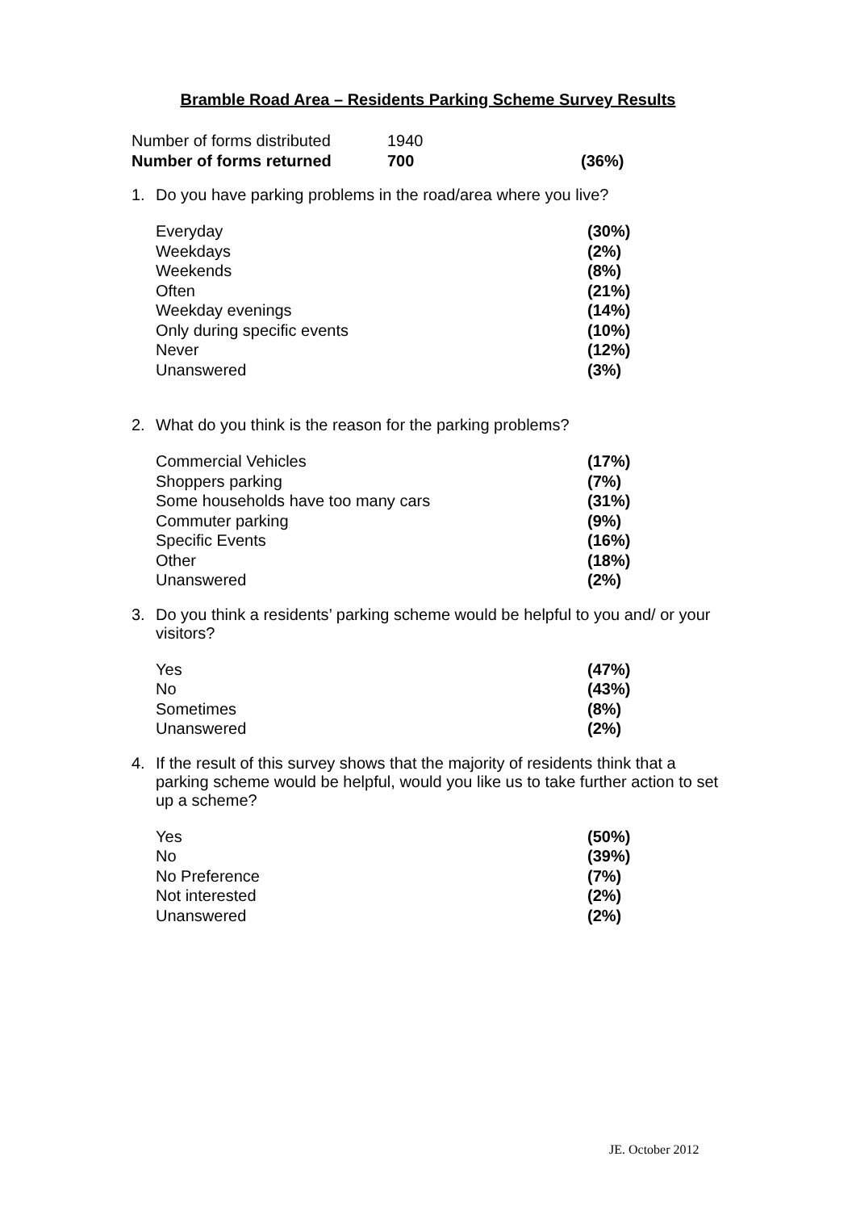Bramble Road Area – Residents Parking Scheme Survey Results
| Number of forms distributed | 1940 | |
| Number of forms returned | 700 | (36%) |
1. Do you have parking problems in the road/area where you live?
| Everyday | (30%) |
| Weekdays | (2%) |
| Weekends | (8%) |
| Often | (21%) |
| Weekday evenings | (14%) |
| Only during specific events | (10%) |
| Never | (12%) |
| Unanswered | (3%) |
2. What do you think is the reason for the parking problems?
| Commercial Vehicles | (17%) |
| Shoppers parking | (7%) |
| Some households have too many cars | (31%) |
| Commuter parking | (9%) |
| Specific Events | (16%) |
| Other | (18%) |
| Unanswered | (2%) |
3. Do you think a residents’ parking scheme would be helpful to you and/ or your visitors?
| Yes | (47%) |
| No | (43%) |
| Sometimes | (8%) |
| Unanswered | (2%) |
4. If the result of this survey shows that the majority of residents think that a parking scheme would be helpful, would you like us to take further action to set up a scheme?
| Yes | (50%) |
| No | (39%) |
| No Preference | (7%) |
| Not interested | (2%) |
| Unanswered | (2%) |
JE. October 2012